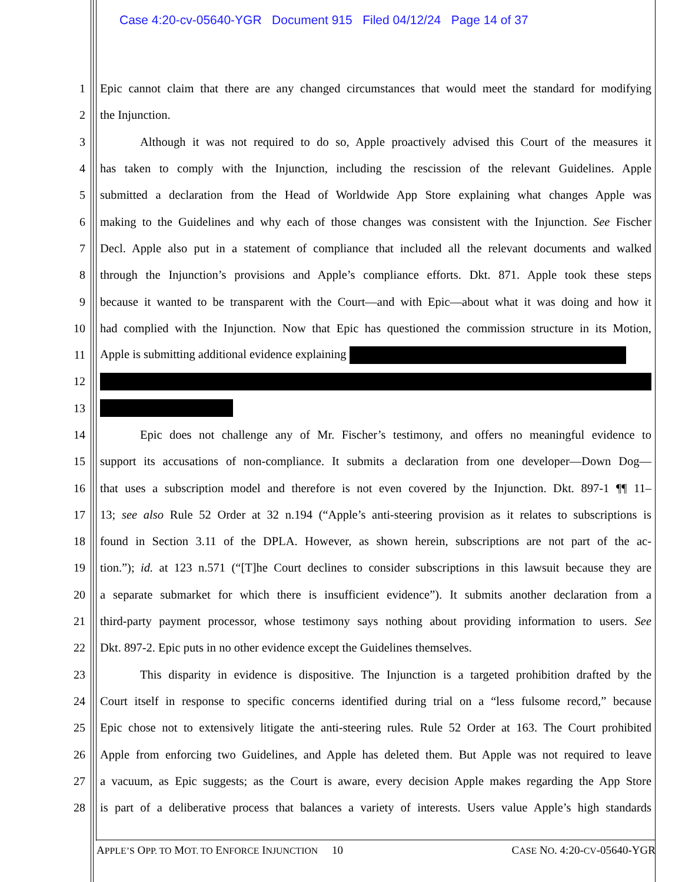Case 4:20-cv-05640-YGR Document 915 Filed 04/12/24 Page 14 of 37
1 Epic cannot claim that there are any changed circumstances that would meet the standard for modifying
2 the Injunction.
3 Although it was not required to do so, Apple proactively advised this Court of the measures it
4 has taken to comply with the Injunction, including the rescission of the relevant Guidelines. Apple
5 submitted a declaration from the Head of Worldwide App Store explaining what changes Apple was
6 making to the Guidelines and why each of those changes was consistent with the Injunction. See Fischer
7 Decl. Apple also put in a statement of compliance that included all the relevant documents and walked
8 through the Injunction’s provisions and Apple’s compliance efforts. Dkt. 871. Apple took these steps
9 because it wanted to be transparent with the Court—and with Epic—about what it was doing and how it
10 had complied with the Injunction. Now that Epic has questioned the commission structure in its Motion,
11 Apple is submitting additional evidence explaining
12
13
14 Epic does not challenge any of Mr. Fischer’s testimony, and offers no meaningful evidence to
15 support its accusations of non-compliance. It submits a declaration from one developer—Down Dog—
16 that uses a subscription model and therefore is not even covered by the Injunction. Dkt. 897-1 ¶¶ 11–
17 13; see also Rule 52 Order at 32 n.194 (“Apple’s anti-steering provision as it relates to subscriptions is
18 found in Section 3.11 of the DPLA. However, as shown herein, subscriptions are not part of the ac-
19 tion.”); id. at 123 n.571 (“[T]he Court declines to consider subscriptions in this lawsuit because they are
20 a separate submarket for which there is insufficient evidence”). It submits another declaration from a
21 third-party payment processor, whose testimony says nothing about providing information to users. See
22 Dkt. 897-2. Epic puts in no other evidence except the Guidelines themselves.
23 This disparity in evidence is dispositive. The Injunction is a targeted prohibition drafted by the
24 Court itself in response to specific concerns identified during trial on a “less fulsome record,” because
25 Epic chose not to extensively litigate the anti-steering rules. Rule 52 Order at 163. The Court prohibited
26 Apple from enforcing two Guidelines, and Apple has deleted them. But Apple was not required to leave
27 a vacuum, as Epic suggests; as the Court is aware, every decision Apple makes regarding the App Store
28 is part of a deliberative process that balances a variety of interests. Users value Apple’s high standards
APPLE’S OPP. TO MOT. TO ENFORCE INJUNCTION 10 CASE NO. 4:20-CV-05640-YGR